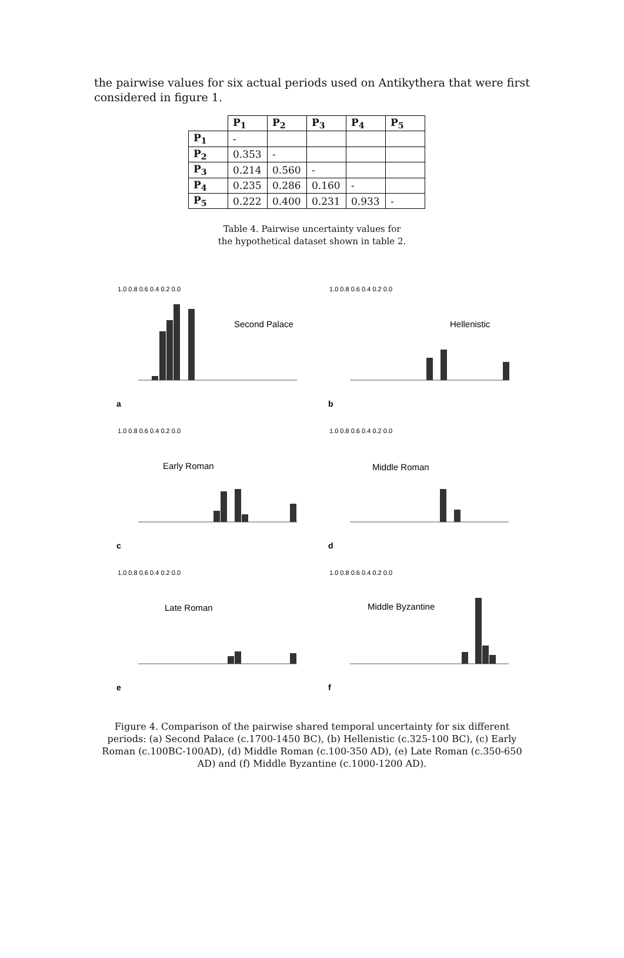the pairwise values for six actual periods used on Antikythera that were first considered in figure 1.
| | P<sub>1</sub> | P<sub>2</sub> | P<sub>3</sub> | P<sub>4</sub> | P<sub>5</sub> |
| P<sub>1</sub> | - | | | | |
| P<sub>2</sub> | 0.353 | - | | | |
| P<sub>3</sub> | 0.214 | 0.560 | - | | |
| P<sub>4</sub> | 0.235 | 0.286 | 0.160 | - | |
| P<sub>5</sub> | 0.222 | 0.400 | 0.231 | 0.933 | - |
Table 4. Pairwise uncertainty values for
the hypothetical dataset shown in table 2.
1.0 0.8 0.6 0.4 0.2 0.0
Second Palace
a
1.0 0.8 0.6 0.4 0.2 0.0
Hellenistic
b
1.0 0.8 0.6 0.4 0.2 0.0
Early Roman
c
1.0 0.8 0.6 0.4 0.2 0.0
Middle Roman
d
1.0 0.8 0.6 0.4 0.2 0.0
Late Roman
e
1.0 0.8 0.6 0.4 0.2 0.0
Middle Byzantine
f
Figure 4. Comparison of the pairwise shared temporal uncertainty for six different periods: (a) Second Palace (c.1700-1450 BC), (b) Hellenistic (c.325-100 BC), (c) Early Roman (c.100BC-100AD), (d) Middle Roman (c.100-350 AD), (e) Late Roman (c.350-650 AD) and (f) Middle Byzantine (c.1000-1200 AD).